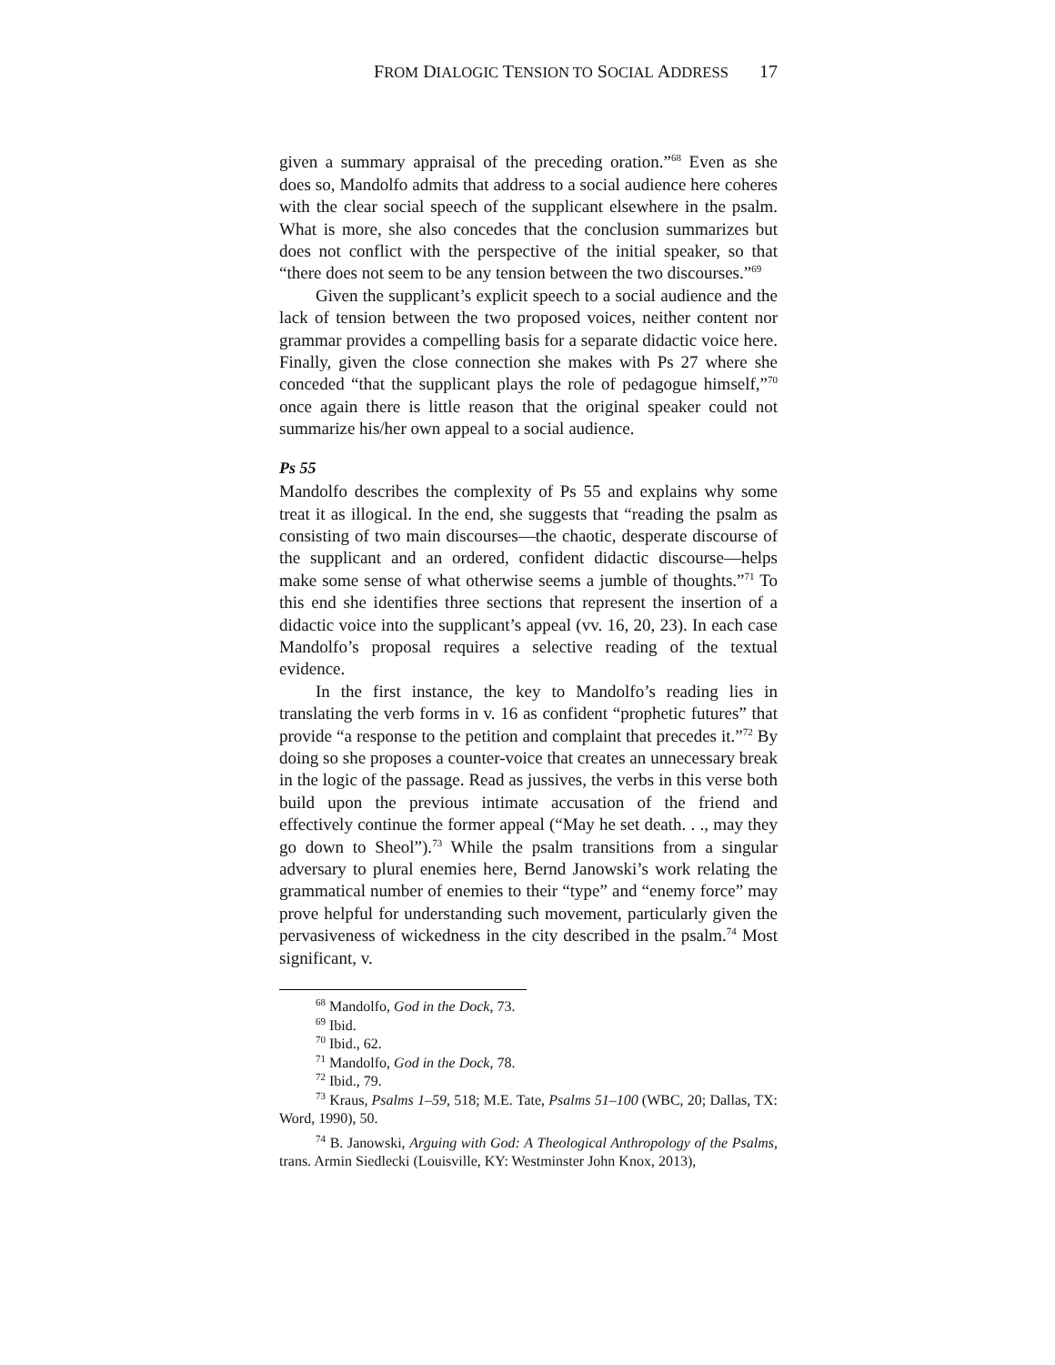FROM DIALOGIC TENSION TO SOCIAL ADDRESS 17
given a summary appraisal of the preceding oration.”<sup>68</sup> Even as she does so, Mandolfo admits that address to a social audience here coheres with the clear social speech of the supplicant elsewhere in the psalm. What is more, she also concedes that the conclusion summarizes but does not conflict with the perspective of the initial speaker, so that “there does not seem to be any tension between the two discourses.”<sup>69</sup>
Given the supplicant’s explicit speech to a social audience and the lack of tension between the two proposed voices, neither content nor grammar provides a compelling basis for a separate didactic voice here. Finally, given the close connection she makes with Ps 27 where she conceded “that the supplicant plays the role of pedagogue himself,”<sup>70</sup> once again there is little reason that the original speaker could not summarize his/her own appeal to a social audience.
Ps 55
Mandolfo describes the complexity of Ps 55 and explains why some treat it as illogical. In the end, she suggests that “reading the psalm as consisting of two main discourses—the chaotic, desperate discourse of the supplicant and an ordered, confident didactic discourse—helps make some sense of what otherwise seems a jumble of thoughts.”<sup>71</sup> To this end she identifies three sections that represent the insertion of a didactic voice into the supplicant’s appeal (vv. 16, 20, 23). In each case Mandolfo’s proposal requires a selective reading of the textual evidence.
In the first instance, the key to Mandolfo’s reading lies in translating the verb forms in v. 16 as confident “prophetic futures” that provide “a response to the petition and complaint that precedes it.”<sup>72</sup> By doing so she proposes a counter-voice that creates an unnecessary break in the logic of the passage. Read as jussives, the verbs in this verse both build upon the previous intimate accusation of the friend and effectively continue the former appeal (“May he set death. . ., may they go down to Sheol”).<sup>73</sup> While the psalm transitions from a singular adversary to plural enemies here, Bernd Janowski’s work relating the grammatical number of enemies to their “type” and “enemy force” may prove helpful for understanding such movement, particularly given the pervasiveness of wickedness in the city described in the psalm.<sup>74</sup> Most significant, v.
<sup>68</sup> Mandolfo, God in the Dock, 73.
<sup>69</sup> Ibid.
<sup>70</sup> Ibid., 62.
<sup>71</sup> Mandolfo, God in the Dock, 78.
<sup>72</sup> Ibid., 79.
<sup>73</sup> Kraus, Psalms 1–59, 518; M.E. Tate, Psalms 51–100 (WBC, 20; Dallas, TX: Word, 1990), 50.
<sup>74</sup> B. Janowski, Arguing with God: A Theological Anthropology of the Psalms, trans. Armin Siedlecki (Louisville, KY: Westminster John Knox, 2013),